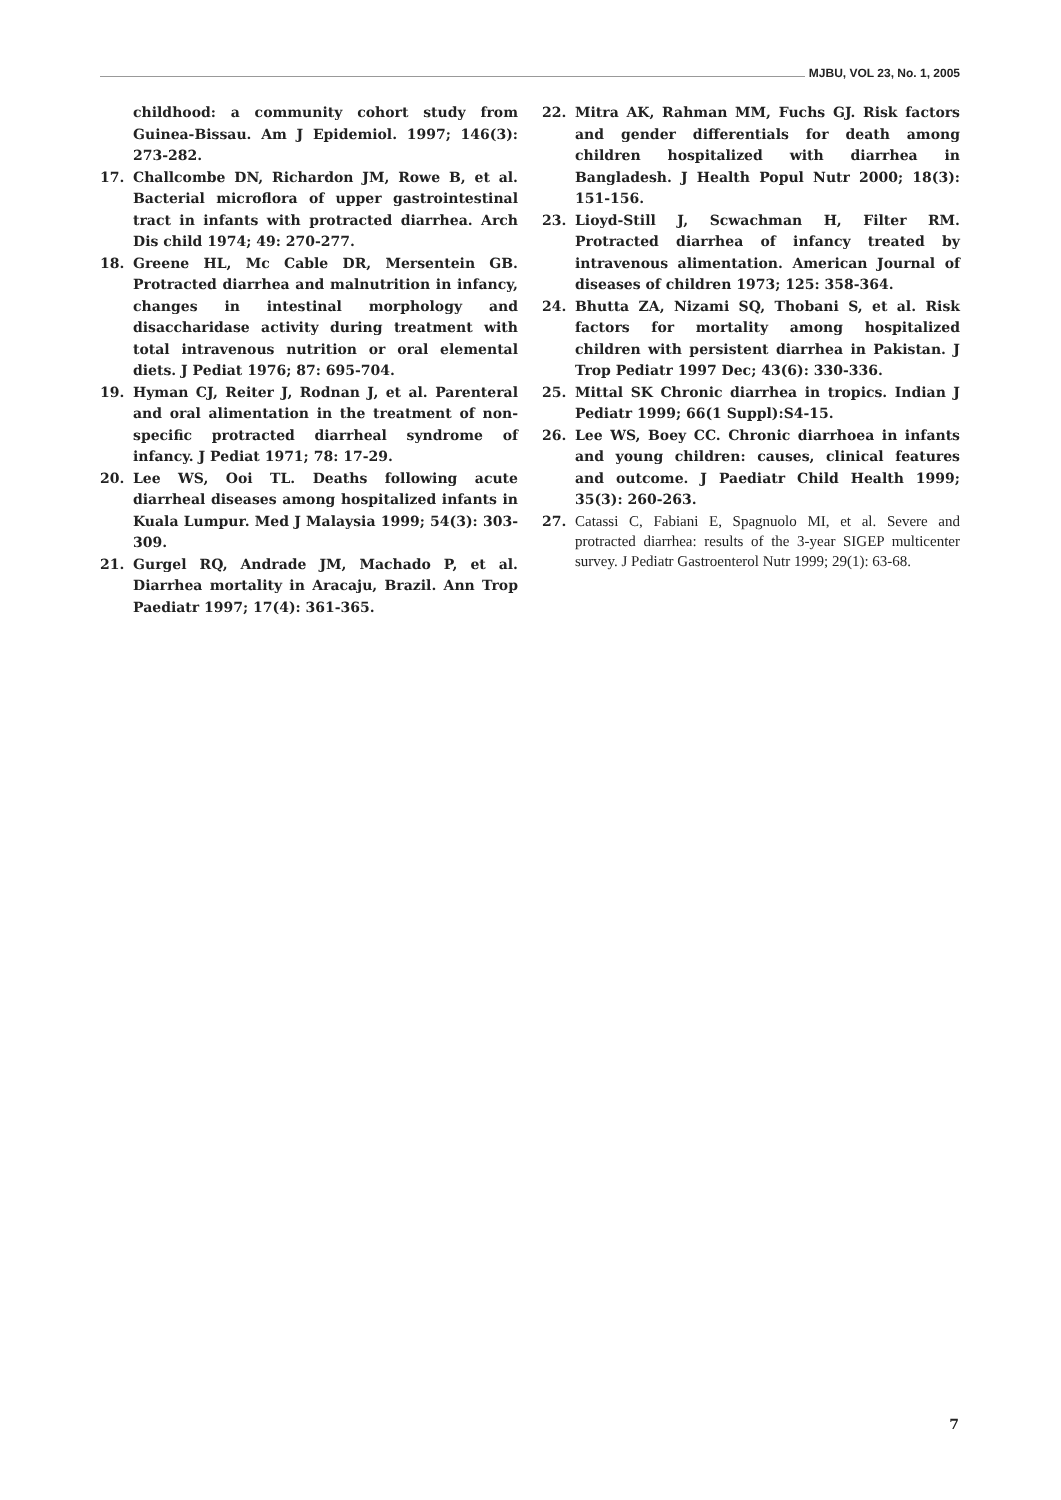MJBU, VOL 23, No. 1, 2005
childhood: a community cohort study from Guinea-Bissau. Am J Epidemiol. 1997; 146(3): 273-282.
17. Challcombe DN, Richardon JM, Rowe B, et al. Bacterial microflora of upper gastrointestinal tract in infants with protracted diarrhea. Arch Dis child 1974; 49: 270-277.
18. Greene HL, Mc Cable DR, Mersentein GB. Protracted diarrhea and malnutrition in infancy, changes in intestinal morphology and disaccharidase activity during treatment with total intravenous nutrition or oral elemental diets. J Pediat 1976; 87: 695-704.
19. Hyman CJ, Reiter J, Rodnan J, et al. Parenteral and oral alimentation in the treatment of non-specific protracted diarrheal syndrome of infancy. J Pediat 1971; 78: 17-29.
20. Lee WS, Ooi TL. Deaths following acute diarrheal diseases among hospitalized infants in Kuala Lumpur. Med J Malaysia 1999; 54(3): 303-309.
21. Gurgel RQ, Andrade JM, Machado P, et al. Diarrhea mortality in Aracaju, Brazil. Ann Trop Paediatr 1997; 17(4): 361-365.
22. Mitra AK, Rahman MM, Fuchs GJ. Risk factors and gender differentials for death among children hospitalized with diarrhea in Bangladesh. J Health Popul Nutr 2000; 18(3): 151-156.
23. Lioyd-Still J, Scwachman H, Filter RM. Protracted diarrhea of infancy treated by intravenous alimentation. American Journal of diseases of children 1973; 125: 358-364.
24. Bhutta ZA, Nizami SQ, Thobani S, et al. Risk factors for mortality among hospitalized children with persistent diarrhea in Pakistan. J Trop Pediatr 1997 Dec; 43(6): 330-336.
25. Mittal SK Chronic diarrhea in tropics. Indian J Pediatr 1999; 66(1 Suppl):S4-15.
26. Lee WS, Boey CC. Chronic diarrhoea in infants and young children: causes, clinical features and outcome. J Paediatr Child Health 1999; 35(3): 260-263.
27. Catassi C, Fabiani E, Spagnuolo MI, et al. Severe and protracted diarrhea: results of the 3-year SIGEP multicenter survey. J Pediatr Gastroenterol Nutr 1999; 29(1): 63-68.
7